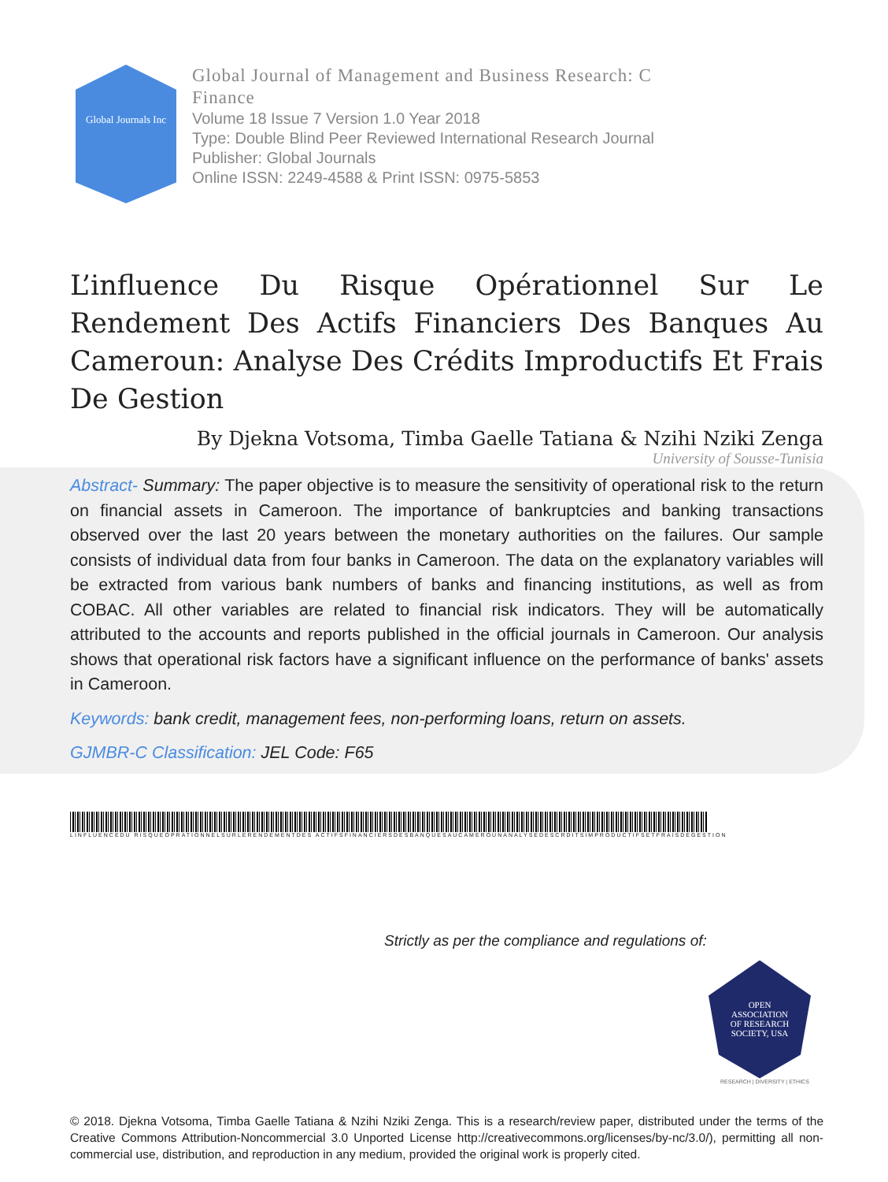Global Journals Inc
Global Journal of Management and Business Research: C
Finance
Volume 18 Issue 7 Version 1.0 Year 2018
Type: Double Blind Peer Reviewed International Research Journal
Publisher: Global Journals
Online ISSN: 2249-4588 & Print ISSN: 0975-5853
L’influence Du Risque Opérationnel Sur Le Rendement Des Actifs Financiers Des Banques Au Cameroun: Analyse Des Crédits Improductifs Et Frais De Gestion
By Djekna Votsoma, Timba Gaelle Tatiana & Nzihi Nziki Zenga
University of Sousse-Tunisia
Abstract- Summary: The paper objective is to measure the sensitivity of operational risk to the return on financial assets in Cameroon. The importance of bankruptcies and banking transactions observed over the last 20 years between the monetary authorities on the failures. Our sample consists of individual data from four banks in Cameroon. The data on the explanatory variables will be extracted from various bank numbers of banks and financing institutions, as well as from COBAC. All other variables are related to financial risk indicators. They will be automatically attributed to the accounts and reports published in the official journals in Cameroon. Our analysis shows that operational risk factors have a significant influence on the performance of banks' assets in Cameroon.
Keywords: bank credit, management fees, non-performing loans, return on assets.
GJMBR-C Classification: JEL Code: F65
LINFLUENCEDU RISQUEOPRATIONNELSURLERENDEMENTDES ACTIFSFINANCIERSDESBANQUESAUCAMEROUNANALYSEDESCRDITSIMPRODUCTIFSETFRAISDEGESTION
Strictly as per the compliance and regulations of:
OPEN
ASSOCIATION
OF RESEARCH
SOCIETY, USA
RESEARCH | DIVERSITY | ETHICS
© 2018. Djekna Votsoma, Timba Gaelle Tatiana & Nzihi Nziki Zenga. This is a research/review paper, distributed under the terms of the Creative Commons Attribution-Noncommercial 3.0 Unported License http://creativecommons.org/licenses/by-nc/3.0/), permitting all non-commercial use, distribution, and reproduction in any medium, provided the original work is properly cited.